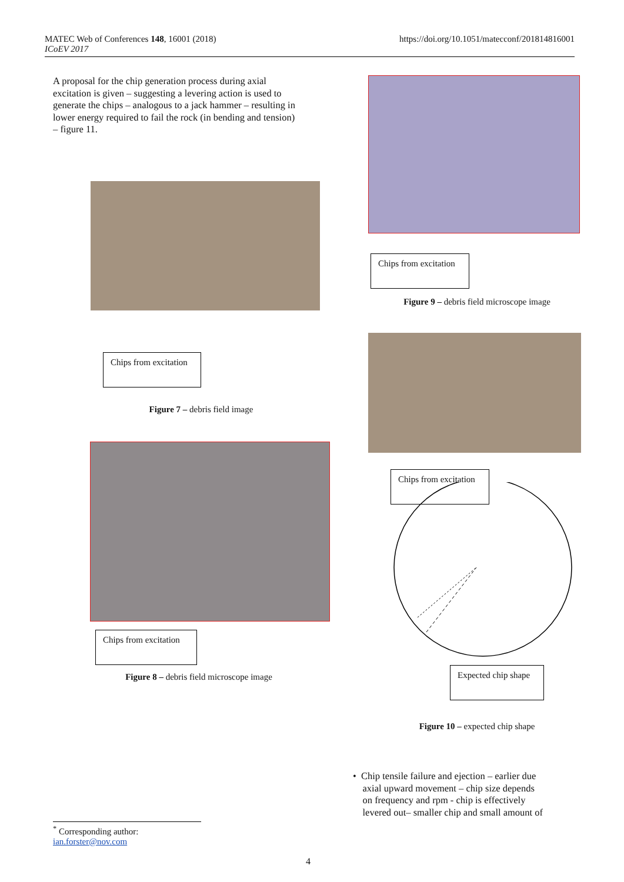MATEC Web of Conferences 148, 16001 (2018)
ICoEV 2017
https://doi.org/10.1051/matecconf/201814816001
A proposal for the chip generation process during axial excitation is given – suggesting a levering action is used to generate the chips – analogous to a jack hammer – resulting in lower energy required to fail the rock (in bending and tension) – figure 11.
Chips from excitation
Figure 7 – debris field image
Chips from excitation
Figure 8 – debris field microscope image
Chips from excitation
Figure 9 – debris field microscope image
Chips from excitation
Expected chip shape
Figure 10 – expected chip shape
• Chip tensile failure and ejection – earlier due
axial upward movement – chip size depends
on frequency and rpm - chip is effectively
levered out– smaller chip and small amount of
<sup>*</sup> Corresponding author: ian.forster@nov.com
4